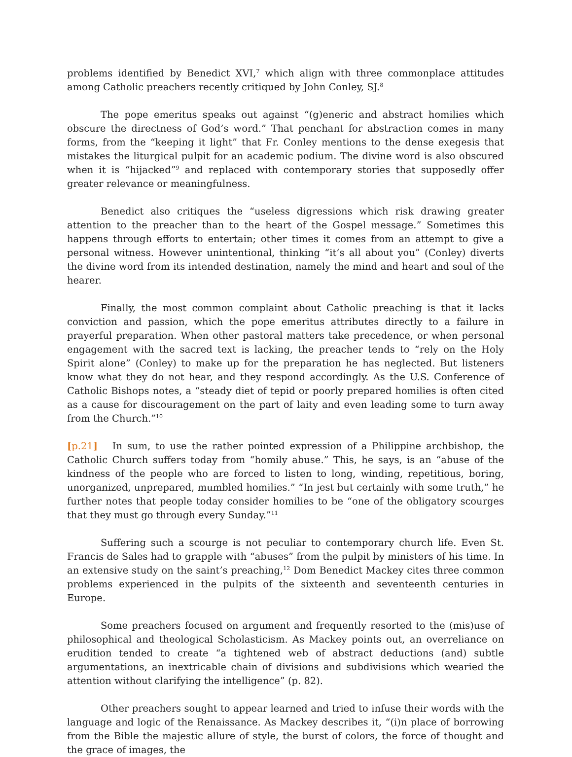problems identified by Benedict XVI,<sup>7</sup> which align with three commonplace attitudes among Catholic preachers recently critiqued by John Conley, SJ.<sup>8</sup>
The pope emeritus speaks out against “(g)eneric and abstract homilies which obscure the directness of God’s word.” That penchant for abstraction comes in many forms, from the “keeping it light” that Fr. Conley mentions to the dense exegesis that mistakes the liturgical pulpit for an academic podium. The divine word is also obscured when it is “hijacked”<sup>9</sup> and replaced with contemporary stories that supposedly offer greater relevance or meaningfulness.
Benedict also critiques the “useless digressions which risk drawing greater attention to the preacher than to the heart of the Gospel message.” Sometimes this happens through efforts to entertain; other times it comes from an attempt to give a personal witness. However unintentional, thinking “it’s all about you” (Conley) diverts the divine word from its intended destination, namely the mind and heart and soul of the hearer.
Finally, the most common complaint about Catholic preaching is that it lacks conviction and passion, which the pope emeritus attributes directly to a failure in prayerful preparation. When other pastoral matters take precedence, or when personal engagement with the sacred text is lacking, the preacher tends to “rely on the Holy Spirit alone” (Conley) to make up for the preparation he has neglected. But listeners know what they do not hear, and they respond accordingly. As the U.S. Conference of Catholic Bishops notes, a “steady diet of tepid or poorly prepared homilies is often cited as a cause for discouragement on the part of laity and even leading some to turn away from the Church.”<sup>10</sup>
[p.21] In sum, to use the rather pointed expression of a Philippine archbishop, the Catholic Church suffers today from “homily abuse.” This, he says, is an “abuse of the kindness of the people who are forced to listen to long, winding, repetitious, boring, unorganized, unprepared, mumbled homilies.” “In jest but certainly with some truth,” he further notes that people today consider homilies to be “one of the obligatory scourges that they must go through every Sunday.”<sup>11</sup>
Suffering such a scourge is not peculiar to contemporary church life. Even St. Francis de Sales had to grapple with “abuses” from the pulpit by ministers of his time. In an extensive study on the saint’s preaching,<sup>12</sup> Dom Benedict Mackey cites three common problems experienced in the pulpits of the sixteenth and seventeenth centuries in Europe.
Some preachers focused on argument and frequently resorted to the (mis)use of philosophical and theological Scholasticism. As Mackey points out, an overreliance on erudition tended to create “a tightened web of abstract deductions (and) subtle argumentations, an inextricable chain of divisions and subdivisions which wearied the attention without clarifying the intelligence” (p. 82).
Other preachers sought to appear learned and tried to infuse their words with the language and logic of the Renaissance. As Mackey describes it, “(i)n place of borrowing from the Bible the majestic allure of style, the burst of colors, the force of thought and the grace of images, the